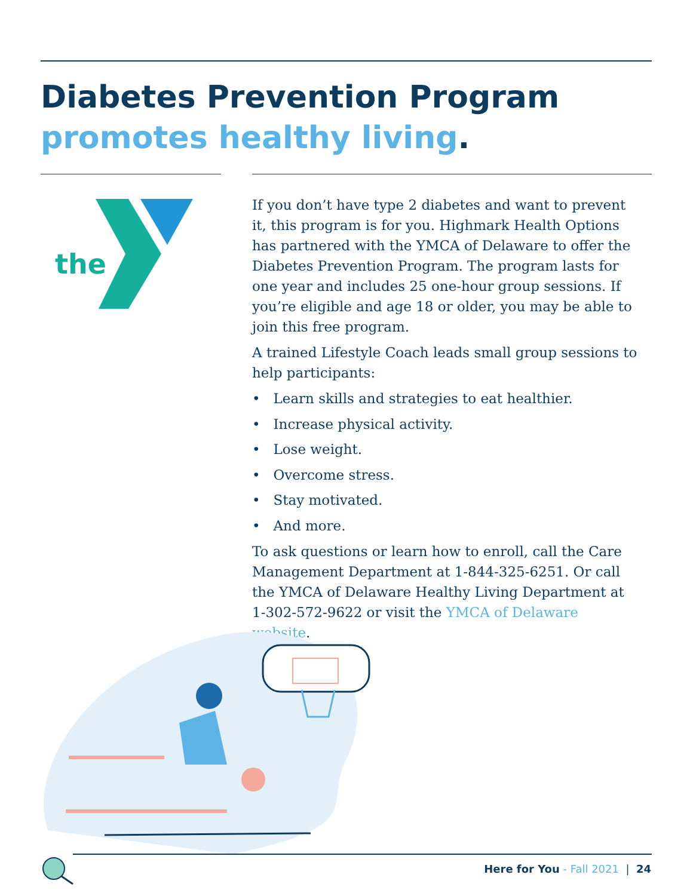Diabetes Prevention Program
promotes healthy living.
the
If you don’t have type 2 diabetes and want to prevent it, this program is for you. Highmark Health Options has partnered with the YMCA of Delaware to offer the Diabetes Prevention Program. The program lasts for one year and includes 25 one-hour group sessions. If you’re eligible and age 18 or older, you may be able to join this free program.
A trained Lifestyle Coach leads small group sessions to help participants:
• Learn skills and strategies to eat healthier.
• Increase physical activity.
• Lose weight.
• Overcome stress.
• Stay motivated.
• And more.
To ask questions or learn how to enroll, call the Care Management Department at 1-844-325-6251. Or call the YMCA of Delaware Healthy Living Department at 1-302-572-9622 or visit the YMCA of Delaware website.
Here for You - Fall 2021 | 24